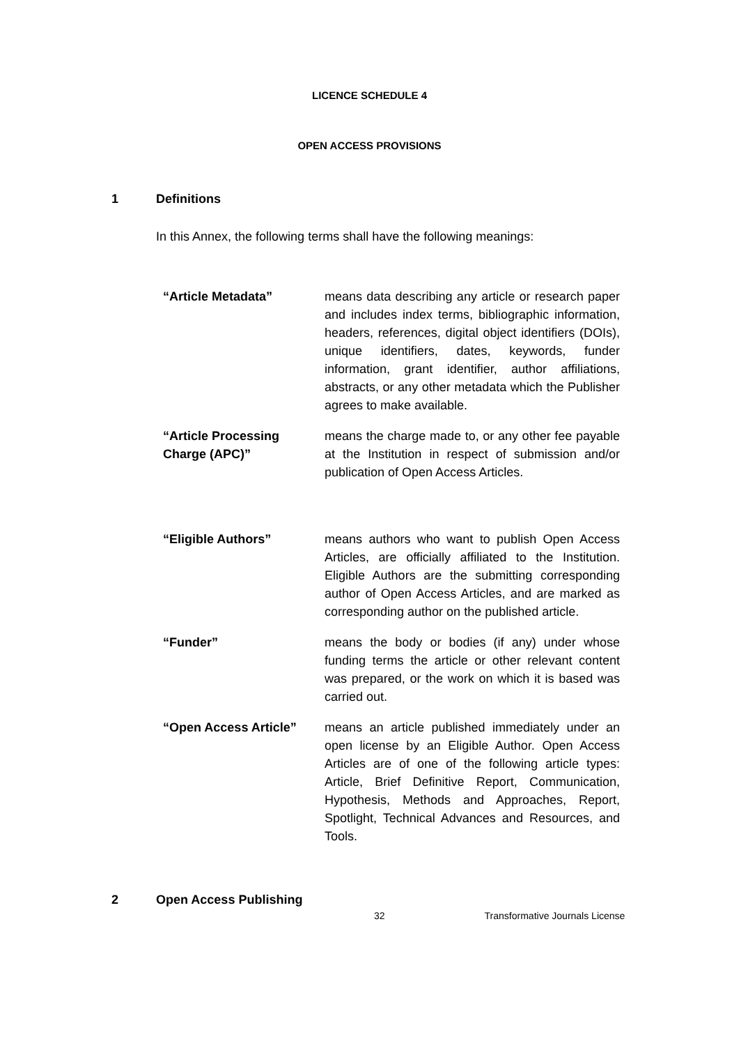LICENCE SCHEDULE 4
OPEN ACCESS PROVISIONS
1 Definitions
In this Annex, the following terms shall have the following meanings:
| “Article Metadata” | means data describing any article or research paper and includes index terms, bibliographic information, headers, references, digital object identifiers (DOIs), unique identifiers, dates, keywords, funder information, grant identifier, author affiliations, abstracts, or any other metadata which the Publisher agrees to make available. |
| “Article Processing Charge (APC)” | means the charge made to, or any other fee payable at the Institution in respect of submission and/or publication of Open Access Articles. |
| “Eligible Authors” | means authors who want to publish Open Access Articles, are officially affiliated to the Institution. Eligible Authors are the submitting corresponding author of Open Access Articles, and are marked as corresponding author on the published article. |
| “Funder” | means the body or bodies (if any) under whose funding terms the article or other relevant content was prepared, or the work on which it is based was carried out. |
| “Open Access Article” | means an article published immediately under an open license by an Eligible Author. Open Access Articles are of one of the following article types: Article, Brief Definitive Report, Communication, Hypothesis, Methods and Approaches, Report, Spotlight, Technical Advances and Resources, and Tools. |
2 Open Access Publishing
32 Transformative Journals License